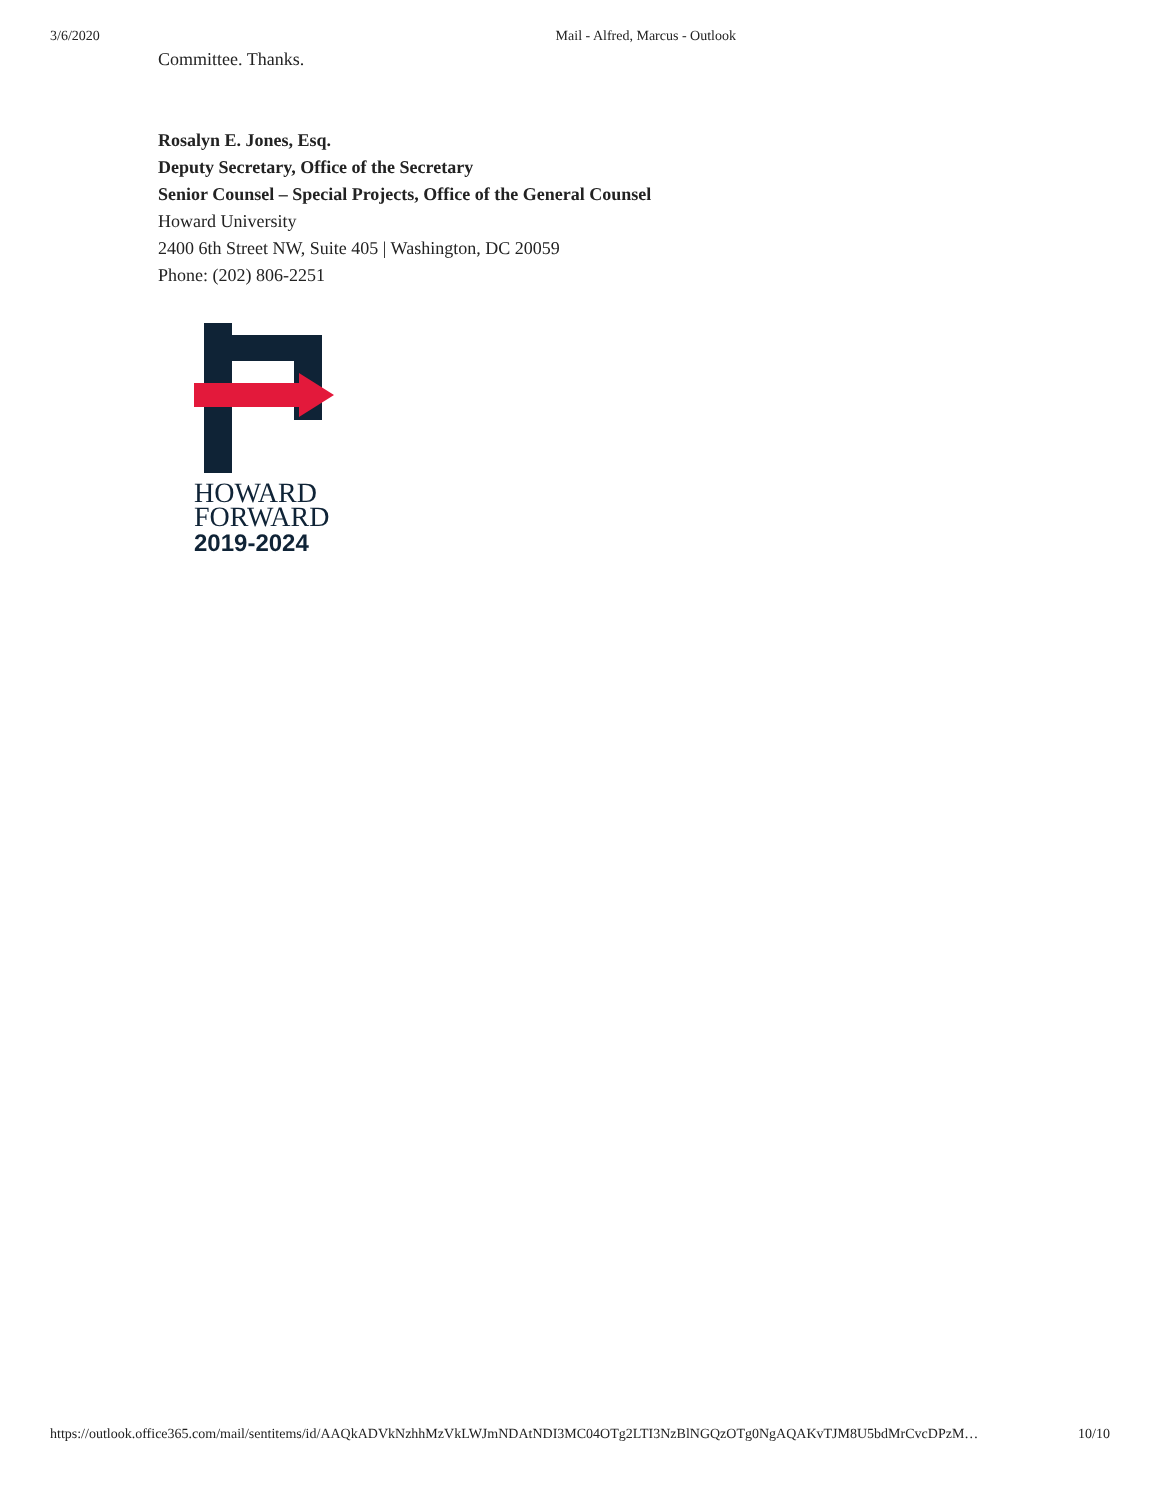3/6/2020 Mail - Alfred, Marcus - Outlook
Committee. Thanks.
Rosalyn E. Jones, Esq.
Deputy Secretary, Office of the Secretary
Senior Counsel – Special Projects, Office of the General Counsel
Howard University
2400 6th Street NW, Suite 405 | Washington, DC 20059
Phone: (202) 806-2251
HOWARD
FORWARD
2019-2024
https://outlook.office365.com/mail/sentitems/id/AAQkADVkNzhhMzVkLWJmNDAtNDI3MC04OTg2LTI3NzBlNGQzOTg0NgAQAKvTJM8U5bdMrCvcDPzM… 10/10